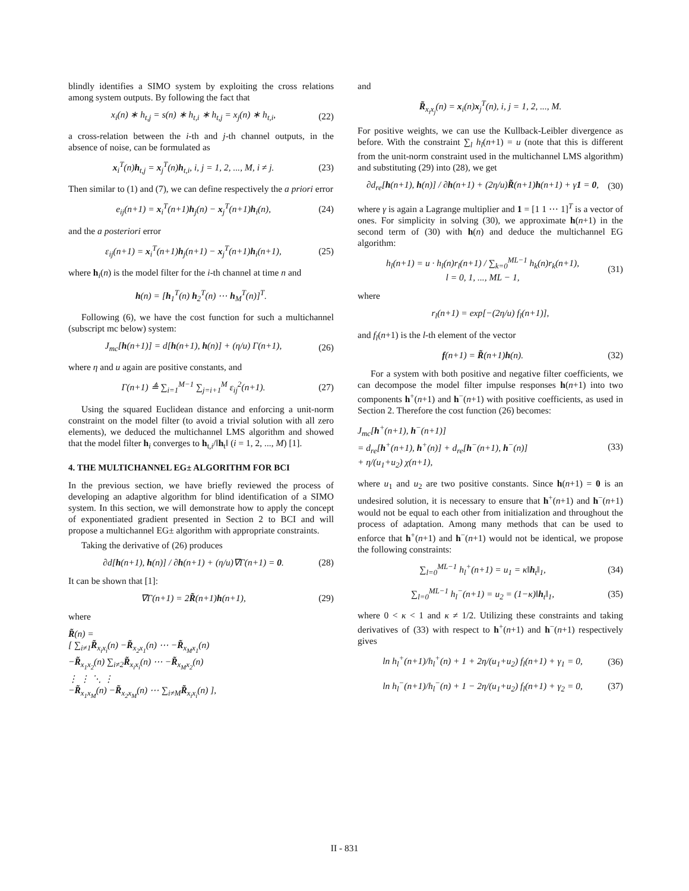blindly identifies a SIMO system by exploiting the cross relations among system outputs. By following the fact that
x<sub>i</sub>(n) ∗ h<sub>t,j</sub> = s(n) ∗ h<sub>t,i</sub> ∗ h<sub>t,j</sub> = x<sub>j</sub>(n) ∗ h<sub>t,i</sub>, (22)
a cross-relation between the i-th and j-th channel outputs, in the absence of noise, can be formulated as
x<sub>i</sub><sup>T</sup>(n)h<sub>t,j</sub> = x<sub>j</sub><sup>T</sup>(n)h<sub>t,i</sub>, i, j = 1, 2, ..., M, i ≠ j. (23)
Then similar to (1) and (7), we can define respectively the a priori error
e<sub>ij</sub>(n+1) = x<sub>i</sub><sup>T</sup>(n+1)h<sub>j</sub>(n) − x<sub>j</sub><sup>T</sup>(n+1)h<sub>i</sub>(n), (24)
and the a posteriori error
ε<sub>ij</sub>(n+1) = x<sub>i</sub><sup>T</sup>(n+1)h<sub>j</sub>(n+1) − x<sub>j</sub><sup>T</sup>(n+1)h<sub>i</sub>(n+1), (25)
where h<sub>i</sub>(n) is the model filter for the i-th channel at time n and
h(n) = [h<sub>1</sub><sup>T</sup>(n) h<sub>2</sub><sup>T</sup>(n) ⋯ h<sub>M</sub><sup>T</sup>(n)]<sup>T</sup>.
Following (6), we have the cost function for such a multichannel (subscript mc below) system:
J<sub>mc</sub>[h(n+1)] = d[h(n+1), h(n)] + (η/u) Γ(n+1), (26)
where η and u again are positive constants, and
Γ(n+1) ≜ ∑<sub>i=1</sub><sup>M−1</sup> ∑<sub>j=i+1</sub><sup>M</sup> ε<sub>ij</sub><sup>2</sup>(n+1). (27)
Using the squared Euclidean distance and enforcing a unit-norm constraint on the model filter (to avoid a trivial solution with all zero elements), we deduced the multichannel LMS algorithm and showed that the model filter h<sub>i</sub> converges to h<sub>t,i</sub>/‖h<sub>t</sub>‖ (i = 1, 2, ..., M) [1].
4. THE MULTICHANNEL EG± ALGORITHM FOR BCI
In the previous section, we have briefly reviewed the process of developing an adaptive algorithm for blind identification of a SIMO system. In this section, we will demonstrate how to apply the concept of exponentiated gradient presented in Section 2 to BCI and will propose a multichannel EG± algorithm with appropriate constraints.
Taking the derivative of (26) produces
∂d[h(n+1), h(n)] / ∂h(n+1) + (η/u)∇Γ(n+1) = 0. (28)
It can be shown that [1]:
∇Γ(n+1) = 2R̃(n+1)h(n+1), (29)
where
R̃(n) =
[ ∑<sub>i≠1</sub>R̃<sub>x<sub>i</sub>x<sub>i</sub></sub>(n) −R̃<sub>x<sub>2</sub>x<sub>1</sub></sub>(n) ⋯ −R̃<sub>x<sub>M</sub>x<sub>1</sub></sub>(n)
−R̃<sub>x<sub>1</sub>x<sub>2</sub></sub>(n) ∑<sub>i≠2</sub>R̃<sub>x<sub>i</sub>x<sub>i</sub></sub>(n) ⋯ −R̃<sub>x<sub>M</sub>x<sub>2</sub></sub>(n)
⋮ ⋮ ⋱ ⋮
−R̃<sub>x<sub>1</sub>x<sub>M</sub></sub>(n) −R̃<sub>x<sub>2</sub>x<sub>M</sub></sub>(n) ⋯ ∑<sub>i≠M</sub>R̃<sub>x<sub>i</sub>x<sub>i</sub></sub>(n) ],
and
R̃<sub>x<sub>i</sub>x<sub>j</sub></sub>(n) = x<sub>i</sub>(n)x<sub>j</sub><sup>T</sup>(n), i, j = 1, 2, ..., M.
For positive weights, we can use the Kullback-Leibler divergence as before. With the constraint ∑<sub>l</sub> h<sub>l</sub>(n+1) = u (note that this is different from the unit-norm constraint used in the multichannel LMS algorithm) and substituting (29) into (28), we get
∂d<sub>re</sub>[h(n+1), h(n)] / ∂h(n+1) + (2η/u)R̃(n+1)h(n+1) + γ1 = 0, (30)
where γ is again a Lagrange multiplier and 1 = [1 1 ⋯ 1]<sup>T</sup> is a vector of ones. For simplicity in solving (30), we approximate h(n+1) in the second term of (30) with h(n) and deduce the multichannel EG algorithm:
h<sub>l</sub>(n+1) = u · h<sub>l</sub>(n)r<sub>l</sub>(n+1) / ∑<sub>k=0</sub><sup>ML−1</sup> h<sub>k</sub>(n)r<sub>k</sub>(n+1),
l = 0, 1, ..., ML − 1, (31)
where
r<sub>l</sub>(n+1) = exp[−(2η/u) f<sub>l</sub>(n+1)],
and f<sub>l</sub>(n+1) is the l-th element of the vector
f(n+1) = R̃(n+1)h(n). (32)
For a system with both positive and negative filter coefficients, we can decompose the model filter impulse responses h(n+1) into two components h<sup>+</sup>(n+1) and h<sup>−</sup>(n+1) with positive coefficients, as used in Section 2. Therefore the cost function (26) becomes:
J<sub>mc</sub>[h<sup>+</sup>(n+1), h<sup>−</sup>(n+1)]
= d<sub>re</sub>[h<sup>+</sup>(n+1), h<sup>+</sup>(n)] + d<sub>re</sub>[h<sup>−</sup>(n+1), h<sup>−</sup>(n)]
+ η/(u<sub>1</sub>+u<sub>2</sub>) χ(n+1), (33)
where u<sub>1</sub> and u<sub>2</sub> are two positive constants. Since h(n+1) = 0 is an undesired solution, it is necessary to ensure that h<sup>+</sup>(n+1) and h<sup>−</sup>(n+1) would not be equal to each other from initialization and throughout the process of adaptation. Among many methods that can be used to enforce that h<sup>+</sup>(n+1) and h<sup>−</sup>(n+1) would not be identical, we propose the following constraints:
∑<sub>l=0</sub><sup>ML−1</sup> h<sub>l</sub><sup>+</sup>(n+1) = u<sub>1</sub> = κ‖h<sub>t</sub>‖<sub>1</sub>, (34)
∑<sub>l=0</sub><sup>ML−1</sup> h<sub>l</sub><sup>−</sup>(n+1) = u<sub>2</sub> = (1−κ)‖h<sub>t</sub>‖<sub>1</sub>, (35)
where 0 < κ < 1 and κ ≠ 1/2. Utilizing these constraints and taking derivatives of (33) with respect to h<sup>+</sup>(n+1) and h<sup>−</sup>(n+1) respectively gives
ln h<sub>l</sub><sup>+</sup>(n+1)/h<sub>l</sub><sup>+</sup>(n) + 1 + 2η/(u<sub>1</sub>+u<sub>2</sub>) f<sub>l</sub>(n+1) + γ<sub>1</sub> = 0, (36)
ln h<sub>l</sub><sup>−</sup>(n+1)/h<sub>l</sub><sup>−</sup>(n) + 1 − 2η/(u<sub>1</sub>+u<sub>2</sub>) f<sub>l</sub>(n+1) + γ<sub>2</sub> = 0, (37)
II - 831